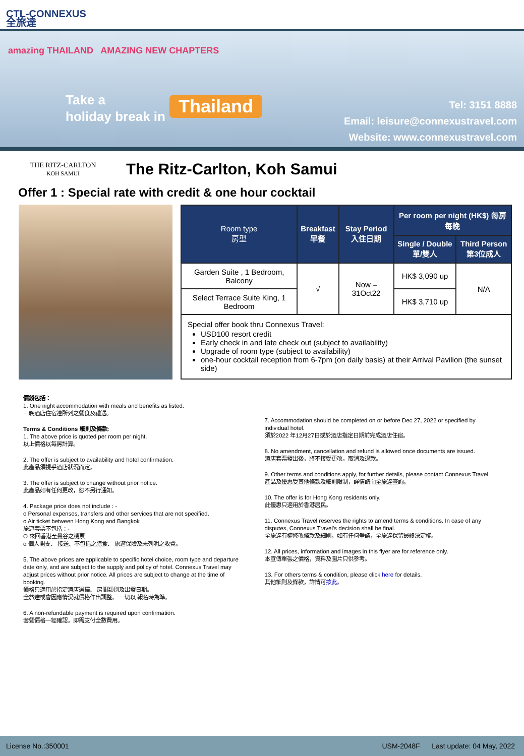CTL-CONNEXUS
全旅達
amazing THAILAND AMAZING NEW CHAPTERS
Take a
holiday break in
Thailand
Tel: 3151 8888
Email: leisure@connexustravel.com
Website: www.connexustravel.com
THE RITZ-CARLTON
KOH SAMUI
The Ritz-Carlton, Koh Samui
Offer 1 : Special rate with credit & one hour cocktail
| Room type 房型 | Breakfast 早餐 | Stay Period 入住日期 | Per room per night (HK$) 每房每晚 | |
| --- | --- | --- | --- | --- |
| | | | Single / Double 單/雙人 | Third Person 第3位成人 |
| Garden Suite , 1 Bedroom, Balcony | √ | Now – 31Oct22 | HK$ 3,090 up | N/A |
| Select Terrace Suite King, 1 Bedroom | | | HK$ 3,710 up | |
| Special offer book thru Connexus Travel: USD100 resort credit Early check in and late check out (subject to availability) Upgrade of room type (subject to availability) one-hour cocktail reception from 6-7pm (on daily basis) at their Arrival Pavilion (the sunset side) | | | | |
價錢包括：
1. One night accommodation with meals and benefits as listed.
一晚酒店住宿連所列之餐食及禮遇。
Terms & Conditions 細則及條款:
1. The above price is quoted per room per night.
以上價格以每房計算。
2. The offer is subject to availability and hotel confirmation.
此產品須視乎酒店狀況而定。
3. The offer is subject to change without prior notice.
此產品如有任何更改，恕不另行通知。
4. Package price does not include : -
o Personal expenses, transfers and other services that are not specified.
o Air ticket between Hong Kong and Bangkok
旅遊套票不包括：-
O 來回香港至曼谷之機票
o 個人開支、 接送、不包括之膳食、 旅遊保險及未列明之收費。
5. The above prices are applicable to specific hotel choice, room type and departure date only, and are subject to the supply and policy of hotel. Connexus Travel may adjust prices without prior notice. All prices are subject to change at the time of booking.
價格只適用於指定酒店選擇、 房間類別及出發日期。
全旅達或會因應情況就價格作出調整。 一切以 報名時為準。
6. A non-refundable payment is required upon confirmation.
套餐價格一經確認，即需支付全數費用。
7. Accommodation should be completed on or before Dec 27, 2022 or specified by individual hotel.
須於2022 年12月27日或於酒店指定日期前完成酒店住宿。
8. No amendment, cancellation and refund is allowed once documents are issued.
酒店套票發出後，將不接受更改，取消及退款。
9. Other terms and conditions apply, for further details, please contact Connexus Travel.
產品及優惠受其他條款及細則限制，詳情請向全旅達查詢。
10. The offer is for Hong Kong residents only.
此優惠只適用於香港居民。
11. Connexus Travel reserves the rights to amend terms & conditions. In case of any disputes, Connexus Travel's decision shall be final.
全旅達有權修改條款及細則，如有任何爭議，全旅達保留最終決定權。
12. All prices, information and images in this flyer are for reference only.
本宣傳單張之價格，資料及圖片只供參考。
13. For others terms & condition, please click here for details.
其他細則及條款，詳情可按此。
License No.:350001 USM-2048F Last update: 04 May, 2022